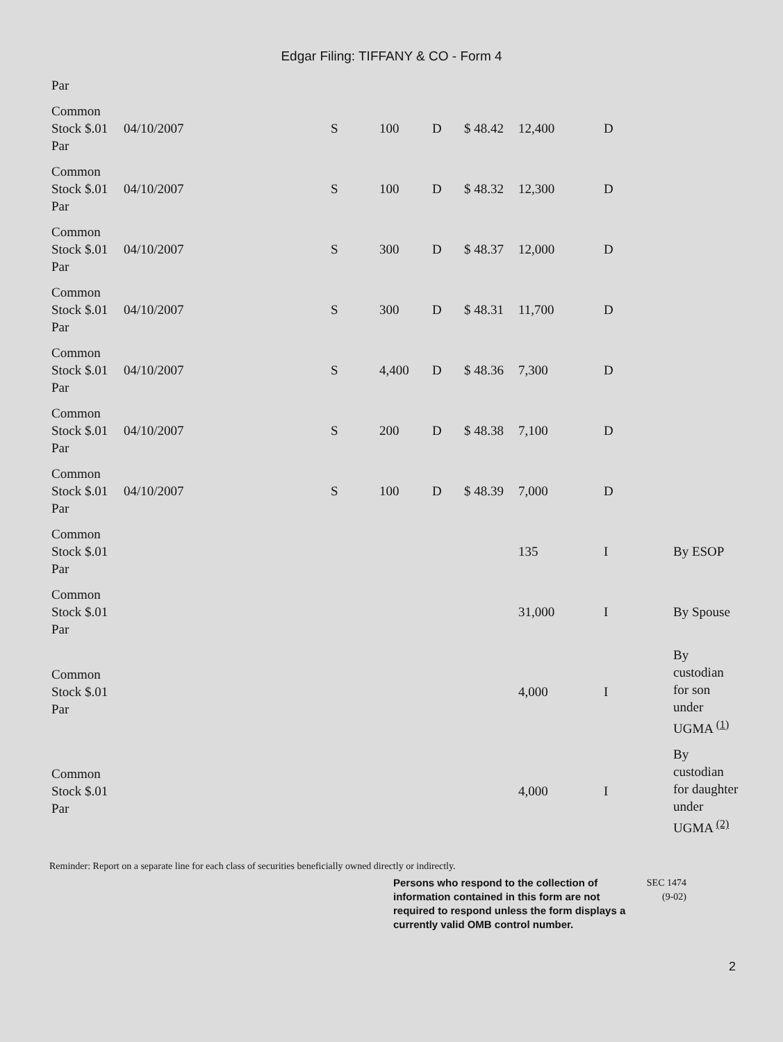Edgar Filing: TIFFANY & CO - Form 4
| Par | | | | | | | | |
| Common Stock $.01 Par | 04/10/2007 | S | 100 | D | $ 48.42 | 12,400 | D | |
| Common Stock $.01 Par | 04/10/2007 | S | 100 | D | $ 48.32 | 12,300 | D | |
| Common Stock $.01 Par | 04/10/2007 | S | 300 | D | $ 48.37 | 12,000 | D | |
| Common Stock $.01 Par | 04/10/2007 | S | 300 | D | $ 48.31 | 11,700 | D | |
| Common Stock $.01 Par | 04/10/2007 | S | 4,400 | D | $ 48.36 | 7,300 | D | |
| Common Stock $.01 Par | 04/10/2007 | S | 200 | D | $ 48.38 | 7,100 | D | |
| Common Stock $.01 Par | 04/10/2007 | S | 100 | D | $ 48.39 | 7,000 | D | |
| Common Stock $.01 Par | | | | | | 135 | I | By ESOP |
| Common Stock $.01 Par | | | | | | 31,000 | I | By Spouse |
| Common Stock $.01 Par | | | | | | 4,000 | I | By custodian for son under UGMA <sup>(1)</sup> |
| Common Stock $.01 Par | | | | | | 4,000 | I | By custodian for daughter under UGMA <sup>(2)</sup> |
Reminder: Report on a separate line for each class of securities beneficially owned directly or indirectly.
Persons who respond to the collection of information contained in this form are not required to respond unless the form displays a currently valid OMB control number.
SEC 1474
(9-02)
2